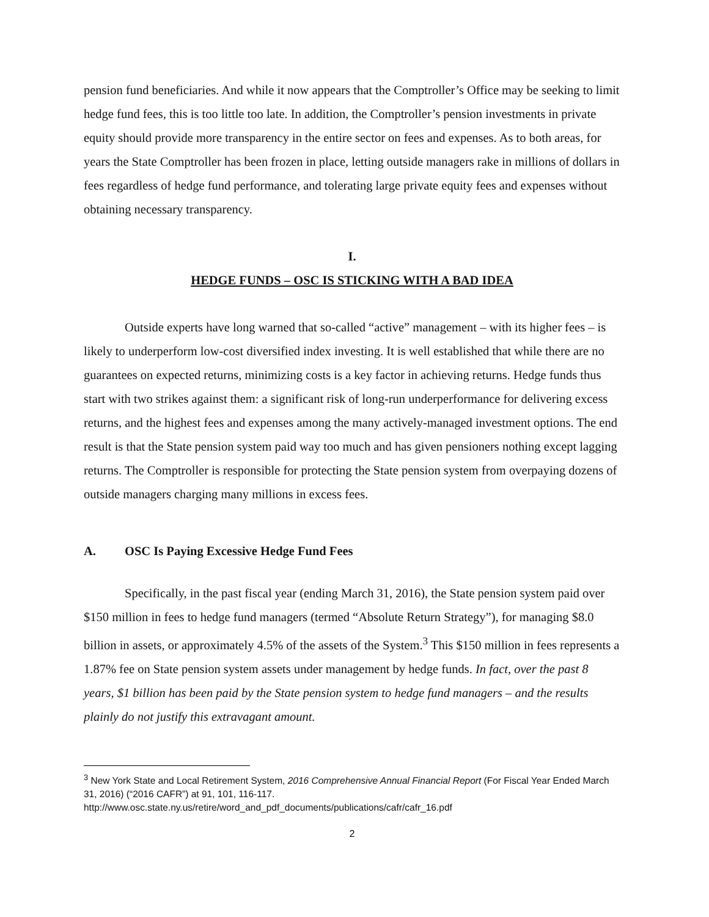pension fund beneficiaries. And while it now appears that the Comptroller’s Office may be seeking to limit hedge fund fees, this is too little too late. In addition, the Comptroller’s pension investments in private equity should provide more transparency in the entire sector on fees and expenses. As to both areas, for years the State Comptroller has been frozen in place, letting outside managers rake in millions of dollars in fees regardless of hedge fund performance, and tolerating large private equity fees and expenses without obtaining necessary transparency.
I.
HEDGE FUNDS – OSC IS STICKING WITH A BAD IDEA
Outside experts have long warned that so-called “active” management – with its higher fees – is likely to underperform low-cost diversified index investing. It is well established that while there are no guarantees on expected returns, minimizing costs is a key factor in achieving returns. Hedge funds thus start with two strikes against them: a significant risk of long-run underperformance for delivering excess returns, and the highest fees and expenses among the many actively-managed investment options. The end result is that the State pension system paid way too much and has given pensioners nothing except lagging returns. The Comptroller is responsible for protecting the State pension system from overpaying dozens of outside managers charging many millions in excess fees.
A. OSC Is Paying Excessive Hedge Fund Fees
Specifically, in the past fiscal year (ending March 31, 2016), the State pension system paid over $150 million in fees to hedge fund managers (termed “Absolute Return Strategy”), for managing $8.0 billion in assets, or approximately 4.5% of the assets of the System.<sup>3</sup> This $150 million in fees represents a 1.87% fee on State pension system assets under management by hedge funds. In fact, over the past 8 years, $1 billion has been paid by the State pension system to hedge fund managers – and the results plainly do not justify this extravagant amount.
<sup>3</sup> New York State and Local Retirement System, 2016 Comprehensive Annual Financial Report (For Fiscal Year Ended March 31, 2016) (“2016 CAFR”) at 91, 101, 116-117.
http://www.osc.state.ny.us/retire/word_and_pdf_documents/publications/cafr/cafr_16.pdf
2